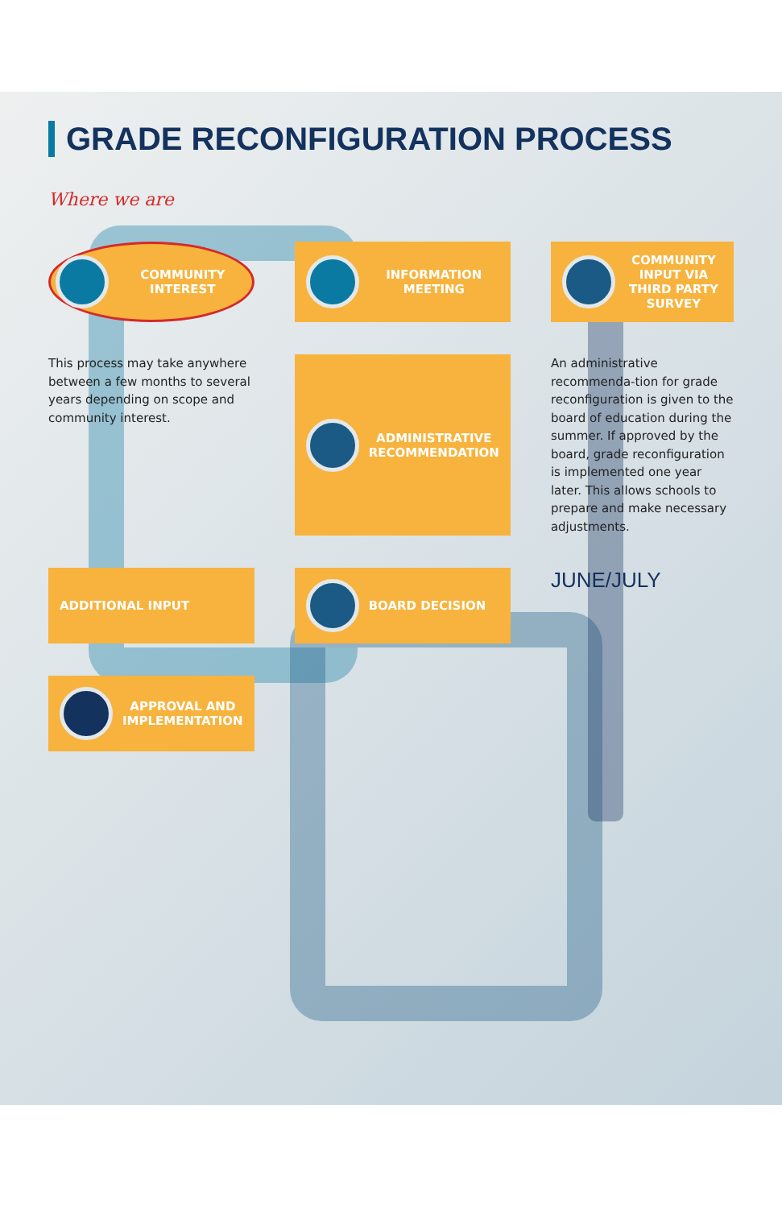GRADE RECONFIGURATION PROCESS
Where we are
COMMUNITY INTEREST
INFORMATION MEETING
COMMUNITY INPUT VIA THIRD PARTY SURVEY
This process may take anywhere between a few months to several years depending on scope and community interest.
ADMINISTRATIVE RECOMMENDATION
An administrative recommenda-tion for grade reconfiguration is given to the board of education during the summer. If approved by the board, grade reconfiguration is implemented one year later. This allows schools to prepare and make necessary adjustments.
ADDITIONAL INPUT
BOARD DECISION
JUNE/JULY
APPROVAL AND IMPLEMENTATION